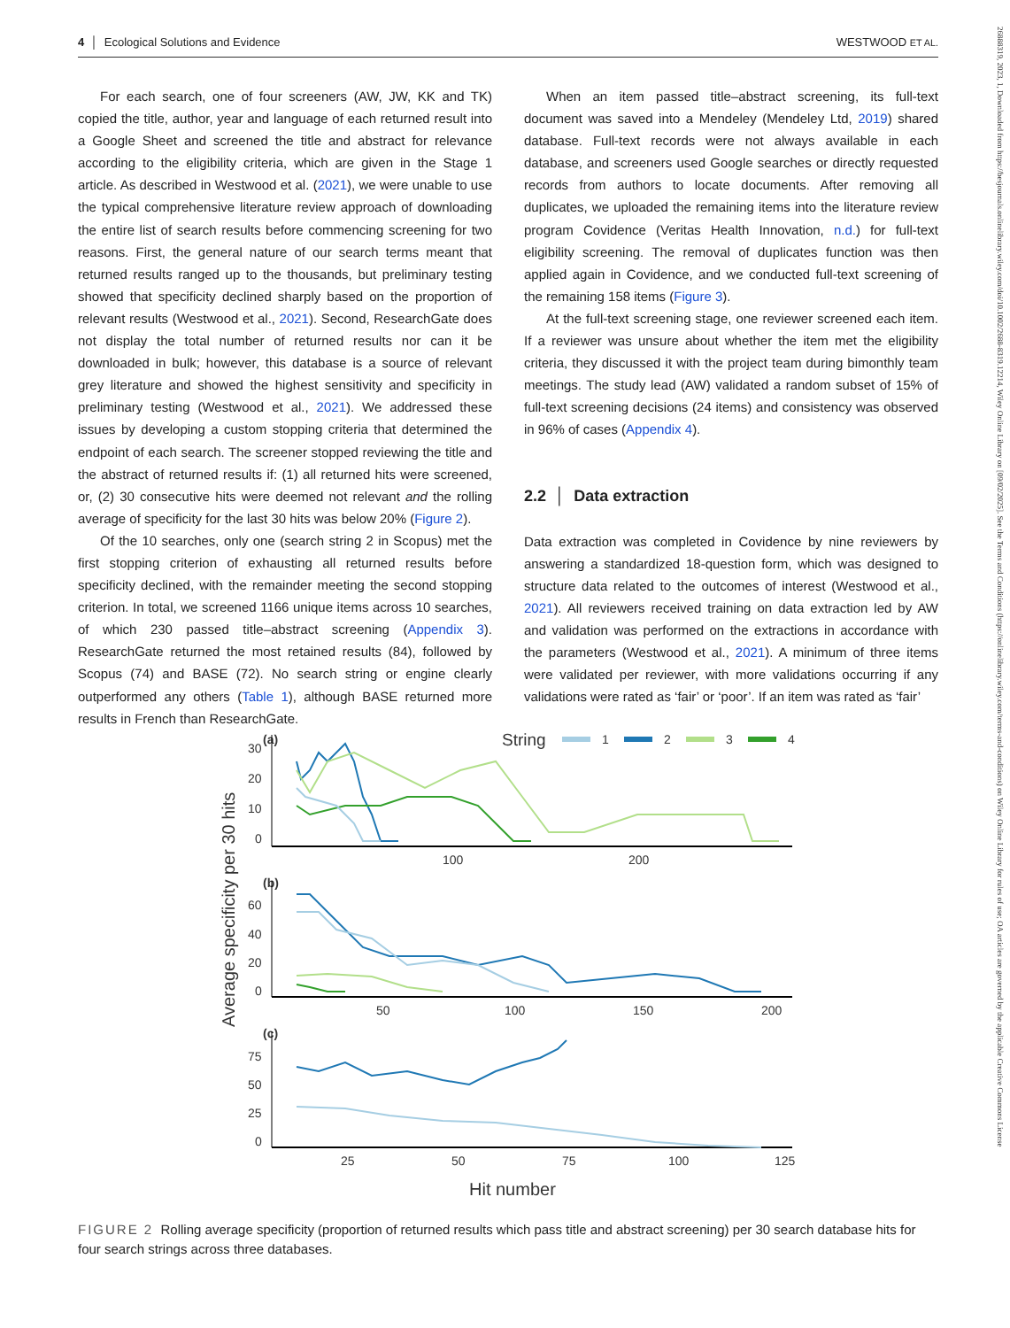4 │ Ecological Solutions and Evidence WESTWOOD ET AL.
For each search, one of four screeners (AW, JW, KK and TK) copied the title, author, year and language of each returned result into a Google Sheet and screened the title and abstract for relevance according to the eligibility criteria, which are given in the Stage 1 article. As described in Westwood et al. (2021), we were unable to use the typical comprehensive literature review approach of downloading the entire list of search results before commencing screening for two reasons. First, the general nature of our search terms meant that returned results ranged up to the thousands, but preliminary testing showed that specificity declined sharply based on the proportion of relevant results (Westwood et al., 2021). Second, ResearchGate does not display the total number of returned results nor can it be downloaded in bulk; however, this database is a source of relevant grey literature and showed the highest sensitivity and specificity in preliminary testing (Westwood et al., 2021). We addressed these issues by developing a custom stopping criteria that determined the endpoint of each search. The screener stopped reviewing the title and the abstract of returned results if: (1) all returned hits were screened, or, (2) 30 consecutive hits were deemed not relevant and the rolling average of specificity for the last 30 hits was below 20% (Figure 2).
Of the 10 searches, only one (search string 2 in Scopus) met the first stopping criterion of exhausting all returned results before specificity declined, with the remainder meeting the second stopping criterion. In total, we screened 1166 unique items across 10 searches, of which 230 passed title–abstract screening (Appendix 3). ResearchGate returned the most retained results (84), followed by Scopus (74) and BASE (72). No search string or engine clearly outperformed any others (Table 1), although BASE returned more results in French than ResearchGate.
When an item passed title–abstract screening, its full-text document was saved into a Mendeley (Mendeley Ltd, 2019) shared database. Full-text records were not always available in each database, and screeners used Google searches or directly requested records from authors to locate documents. After removing all duplicates, we uploaded the remaining items into the literature review program Covidence (Veritas Health Innovation, n.d.) for full-text eligibility screening. The removal of duplicates function was then applied again in Covidence, and we conducted full-text screening of the remaining 158 items (Figure 3).
At the full-text screening stage, one reviewer screened each item. If a reviewer was unsure about whether the item met the eligibility criteria, they discussed it with the project team during bimonthly team meetings. The study lead (AW) validated a random subset of 15% of full-text screening decisions (24 items) and consistency was observed in 96% of cases (Appendix 4).
2.2 │ Data extraction
Data extraction was completed in Covidence by nine reviewers by answering a standardized 18-question form, which was designed to structure data related to the outcomes of interest (Westwood et al., 2021). All reviewers received training on data extraction led by AW and validation was performed on the extractions in accordance with the parameters (Westwood et al., 2021). A minimum of three items were validated per reviewer, with more validations occurring if any validations were rated as ‘fair’ or ‘poor’. If an item was rated as ‘fair’
Average specificity per 30 hits
(a)
String
1
2
3
4
30
20
10
0
100
200
(b)
60
40
20
0
50
100
150
200
(c)
75
50
25
0
25
50
75
100
125
Hit number
FIGURE 2 Rolling average specificity (proportion of returned results which pass title and abstract screening) per 30 search database hits for four search strings across three databases.
26888319, 2023, 1, Downloaded from https://besjournals.onlinelibrary.wiley.com/doi/10.1002/2688-8319.12214, Wiley Online Library on [09/02/2025]. See the Terms and Conditions (https://onlinelibrary.wiley.com/terms-and-conditions) on Wiley Online Library for rules of use; OA articles are governed by the applicable Creative Commons License